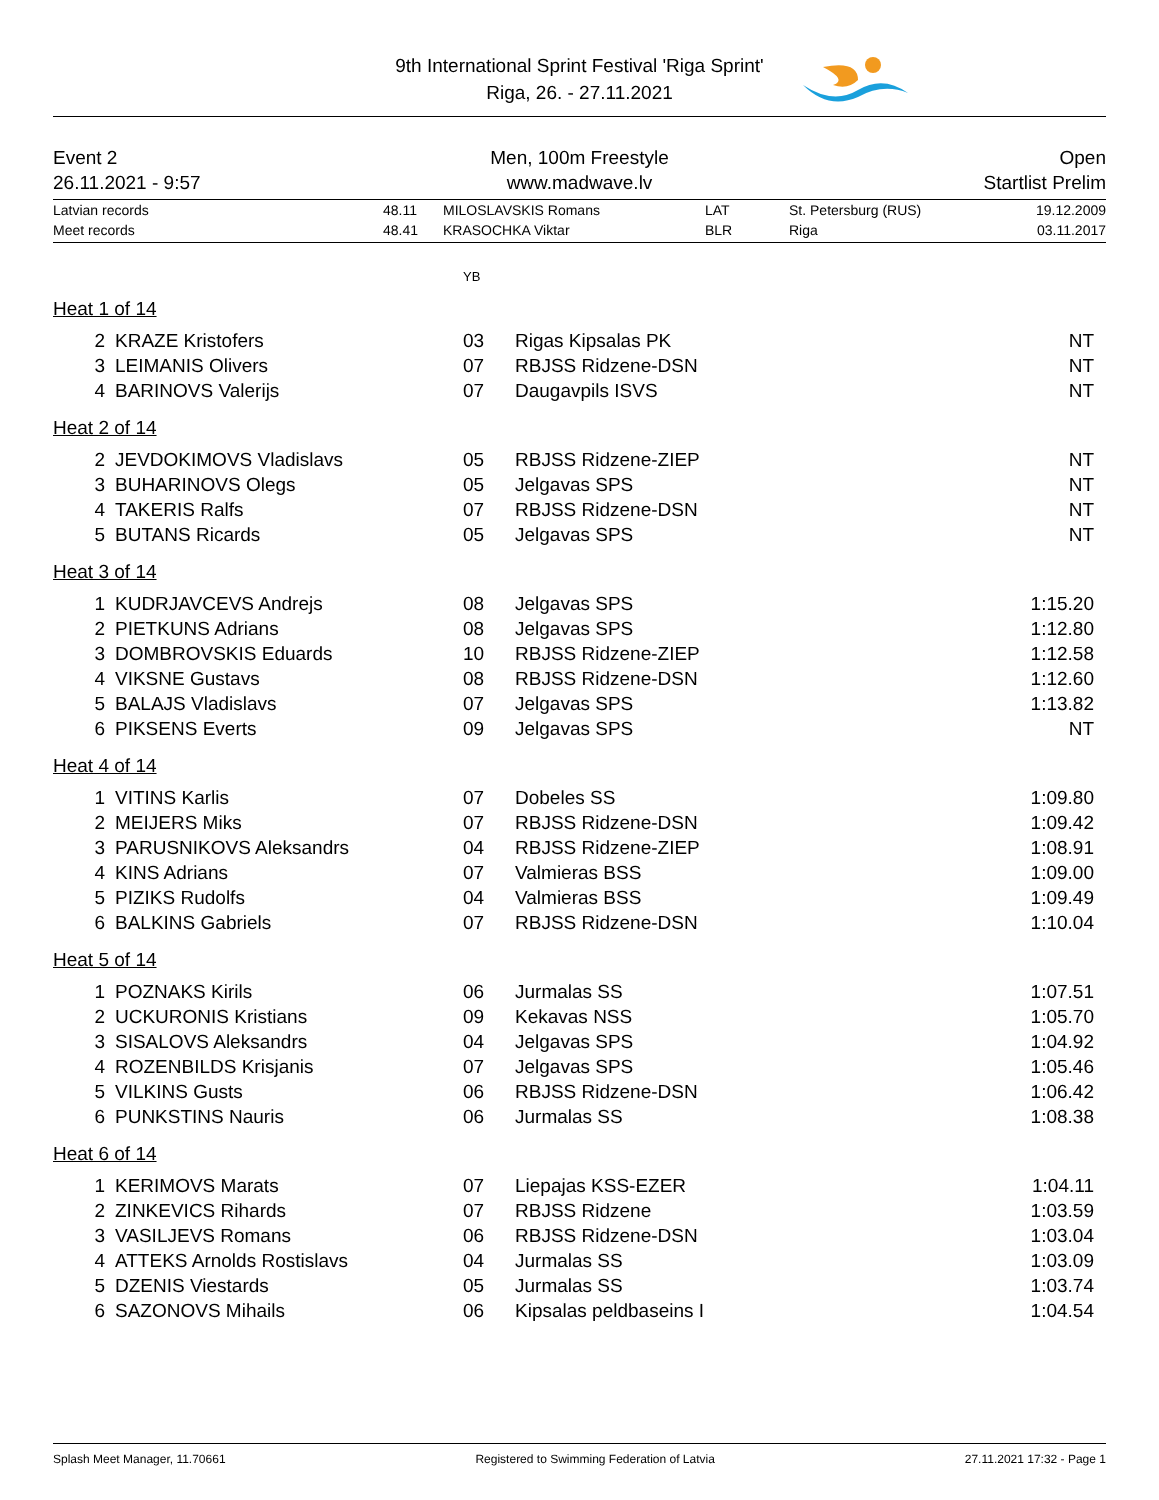9th International Sprint Festival 'Riga Sprint'
Riga, 26. - 27.11.2021
Event 2
26.11.2021 - 9:57
Men, 100m Freestyle
www.madwave.lv
Open
Startlist Prelim
| Latvian records | 48.11 | MILOSLAVSKIS Romans | LAT | St. Petersburg (RUS) | 19.12.2009 |
| Meet records | 48.41 | KRASOCHKA Viktar | BLR | Riga | 03.11.2017 |
YB
Heat 1 of 14
| 2 | KRAZE Kristofers | 03 | Rigas Kipsalas PK | NT |
| 3 | LEIMANIS Olivers | 07 | RBJSS Ridzene-DSN | NT |
| 4 | BARINOVS Valerijs | 07 | Daugavpils ISVS | NT |
Heat 2 of 14
| 2 | JEVDOKIMOVS Vladislavs | 05 | RBJSS Ridzene-ZIEP | NT |
| 3 | BUHARINOVS Olegs | 05 | Jelgavas SPS | NT |
| 4 | TAKERIS Ralfs | 07 | RBJSS Ridzene-DSN | NT |
| 5 | BUTANS Ricards | 05 | Jelgavas SPS | NT |
Heat 3 of 14
| 1 | KUDRJAVCEVS Andrejs | 08 | Jelgavas SPS | 1:15.20 |
| 2 | PIETKUNS Adrians | 08 | Jelgavas SPS | 1:12.80 |
| 3 | DOMBROVSKIS Eduards | 10 | RBJSS Ridzene-ZIEP | 1:12.58 |
| 4 | VIKSNE Gustavs | 08 | RBJSS Ridzene-DSN | 1:12.60 |
| 5 | BALAJS Vladislavs | 07 | Jelgavas SPS | 1:13.82 |
| 6 | PIKSENS Everts | 09 | Jelgavas SPS | NT |
Heat 4 of 14
| 1 | VITINS Karlis | 07 | Dobeles SS | 1:09.80 |
| 2 | MEIJERS Miks | 07 | RBJSS Ridzene-DSN | 1:09.42 |
| 3 | PARUSNIKOVS Aleksandrs | 04 | RBJSS Ridzene-ZIEP | 1:08.91 |
| 4 | KINS Adrians | 07 | Valmieras BSS | 1:09.00 |
| 5 | PIZIKS Rudolfs | 04 | Valmieras BSS | 1:09.49 |
| 6 | BALKINS Gabriels | 07 | RBJSS Ridzene-DSN | 1:10.04 |
Heat 5 of 14
| 1 | POZNAKS Kirils | 06 | Jurmalas SS | 1:07.51 |
| 2 | UCKURONIS Kristians | 09 | Kekavas NSS | 1:05.70 |
| 3 | SISALOVS Aleksandrs | 04 | Jelgavas SPS | 1:04.92 |
| 4 | ROZENBILDS Krisjanis | 07 | Jelgavas SPS | 1:05.46 |
| 5 | VILKINS Gusts | 06 | RBJSS Ridzene-DSN | 1:06.42 |
| 6 | PUNKSTINS Nauris | 06 | Jurmalas SS | 1:08.38 |
Heat 6 of 14
| 1 | KERIMOVS Marats | 07 | Liepajas KSS-EZER | 1:04.11 |
| 2 | ZINKEVICS Rihards | 07 | RBJSS Ridzene | 1:03.59 |
| 3 | VASILJEVS Romans | 06 | RBJSS Ridzene-DSN | 1:03.04 |
| 4 | ATTEKS Arnolds Rostislavs | 04 | Jurmalas SS | 1:03.09 |
| 5 | DZENIS Viestards | 05 | Jurmalas SS | 1:03.74 |
| 6 | SAZONOVS Mihails | 06 | Kipsalas peldbaseins I | 1:04.54 |
Splash Meet Manager, 11.70661 Registered to Swimming Federation of Latvia 27.11.2021 17:32 - Page 1